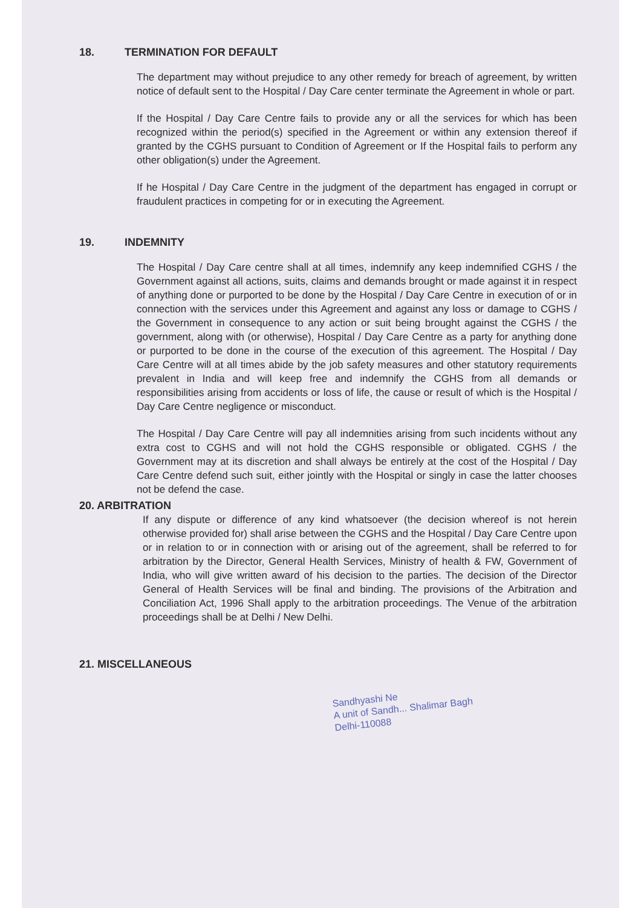18. TERMINATION FOR DEFAULT
The department may without prejudice to any other remedy for breach of agreement, by written notice of default sent to the Hospital / Day Care center terminate the Agreement in whole or part.
If the Hospital / Day Care Centre fails to provide any or all the services for which has been recognized within the period(s) specified in the Agreement or within any extension thereof if granted by the CGHS pursuant to Condition of Agreement or If the Hospital fails to perform any other obligation(s) under the Agreement.
If he Hospital / Day Care Centre in the judgment of the department has engaged in corrupt or fraudulent practices in competing for or in executing the Agreement.
19. INDEMNITY
The Hospital / Day Care centre shall at all times, indemnify any keep indemnified CGHS / the Government against all actions, suits, claims and demands brought or made against it in respect of anything done or purported to be done by the Hospital / Day Care Centre in execution of or in connection with the services under this Agreement and against any loss or damage to CGHS / the Government in consequence to any action or suit being brought against the CGHS / the government, along with (or otherwise), Hospital / Day Care Centre as a party for anything done or purported to be done in the course of the execution of this agreement. The Hospital / Day Care Centre will at all times abide by the job safety measures and other statutory requirements prevalent in India and will keep free and indemnify the CGHS from all demands or responsibilities arising from accidents or loss of life, the cause or result of which is the Hospital / Day Care Centre negligence or misconduct.
The Hospital / Day Care Centre will pay all indemnities arising from such incidents without any extra cost to CGHS and will not hold the CGHS responsible or obligated. CGHS / the Government may at its discretion and shall always be entirely at the cost of the Hospital / Day Care Centre defend such suit, either jointly with the Hospital or singly in case the latter chooses not be defend the case.
20. ARBITRATION
If any dispute or difference of any kind whatsoever (the decision whereof is not herein otherwise provided for) shall arise between the CGHS and the Hospital / Day Care Centre upon or in relation to or in connection with or arising out of the agreement, shall be referred to for arbitration by the Director, General Health Services, Ministry of health & FW, Government of India, who will give written award of his decision to the parties. The decision of the Director General of Health Services will be final and binding. The provisions of the Arbitration and Conciliation Act, 1996 Shall apply to the arbitration proceedings. The Venue of the arbitration proceedings shall be at Delhi / New Delhi.
21. MISCELLANEOUS
Sandhyashi Ne
A unit of Sandh... Shalimar Bagh
Delhi-110088